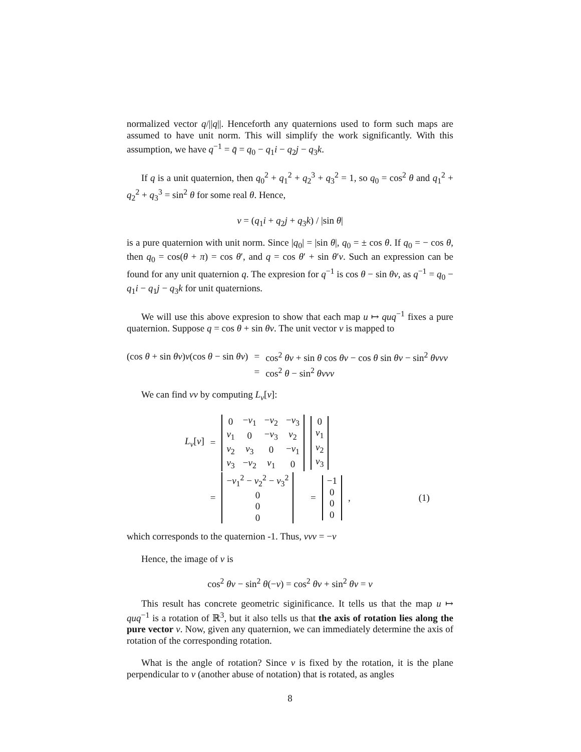normalized vector q/||q||. Henceforth any quaternions used to form such maps are assumed to have unit norm. This will simplify the work significantly. With this assumption, we have q<sup>−1</sup> = q̄ = q<sub>0</sub> − q<sub>1</sub>i − q<sub>2</sub>j − q<sub>3</sub>k.
If q is a unit quaternion, then q<sub>0</sub><sup>2</sup> + q<sub>1</sub><sup>2</sup> + q<sub>2</sub><sup>3</sup> + q<sub>3</sub><sup>2</sup> = 1, so q<sub>0</sub> = cos<sup>2</sup> θ and q<sub>1</sub><sup>2</sup> + q<sub>2</sub><sup>2</sup> + q<sub>3</sub><sup>3</sup> = sin<sup>2</sup> θ for some real θ. Hence,
v = (q<sub>1</sub>i + q<sub>2</sub>j + q<sub>3</sub>k) / |sin θ|
is a pure quaternion with unit norm. Since |q<sub>0</sub>| = |sin θ|, q<sub>0</sub> = ± cos θ. If q<sub>0</sub> = − cos θ, then q<sub>0</sub> = cos(θ + π) = cos θ′, and q = cos θ′ + sin θ′v. Such an expression can be found for any unit quaternion q. The expresion for q<sup>−1</sup> is cos θ − sin θv, as q<sup>−1</sup> = q<sub>0</sub> − q<sub>1</sub>i − q<sub>1</sub>j − q<sub>3</sub>k for unit quaternions.
We will use this above expresion to show that each map u ↦ quq<sup>−1</sup> fixes a pure quaternion. Suppose q = cos θ + sin θv. The unit vector v is mapped to
| (cos θ + sin θv ) v (cos θ − sin θv ) | = | cos<sup>2</sup> θv + sin θ cos θv − cos θ sin θv − sin<sup>2</sup> θvvv |
| | = | cos<sup>2</sup> θ − sin<sup>2</sup> θvvv |
We can find vv by computing L<sub>v</sub>[v]:
| L<sub>v</sub> [ v ] | = | / 0 / − v<sub>1</sub> / − v<sub>2</sub> / − v<sub>3</sub> / / v<sub>1</sub> / 0 / − v<sub>3</sub> / v<sub>2</sub> / / v<sub>2</sub> / v<sub>3</sub> / 0 / − v<sub>1</sub> / / v<sub>3</sub> / − v<sub>2</sub> / v<sub>1</sub> / 0 / | / 0 / / v<sub>1</sub> / / v<sub>2</sub> / / v<sub>3</sub> / | | | |
| | = | / − v<sub>1</sub><sup>2</sup> − v<sub>2</sub><sup>2</sup> − v<sub>3</sub><sup>2</sup> / / 0 / / 0 / / 0 / | = | / −1 / / 0 / / 0 / / 0 / | , | (1) |
which corresponds to the quaternion -1. Thus, vvv = −v
Hence, the image of v is
cos<sup>2</sup> θv − sin<sup>2</sup> θ(−v) = cos<sup>2</sup> θv + sin<sup>2</sup> θv = v
This result has concrete geometric siginificance. It tells us that the map u ↦ quq<sup>−1</sup> is a rotation of ℝ<sup>3</sup>, but it also tells us that the axis of rotation lies along the pure vector v. Now, given any quaternion, we can immediately determine the axis of rotation of the corresponding rotation.
What is the angle of rotation? Since v is fixed by the rotation, it is the plane perpendicular to v (another abuse of notation) that is rotated, as angles
8